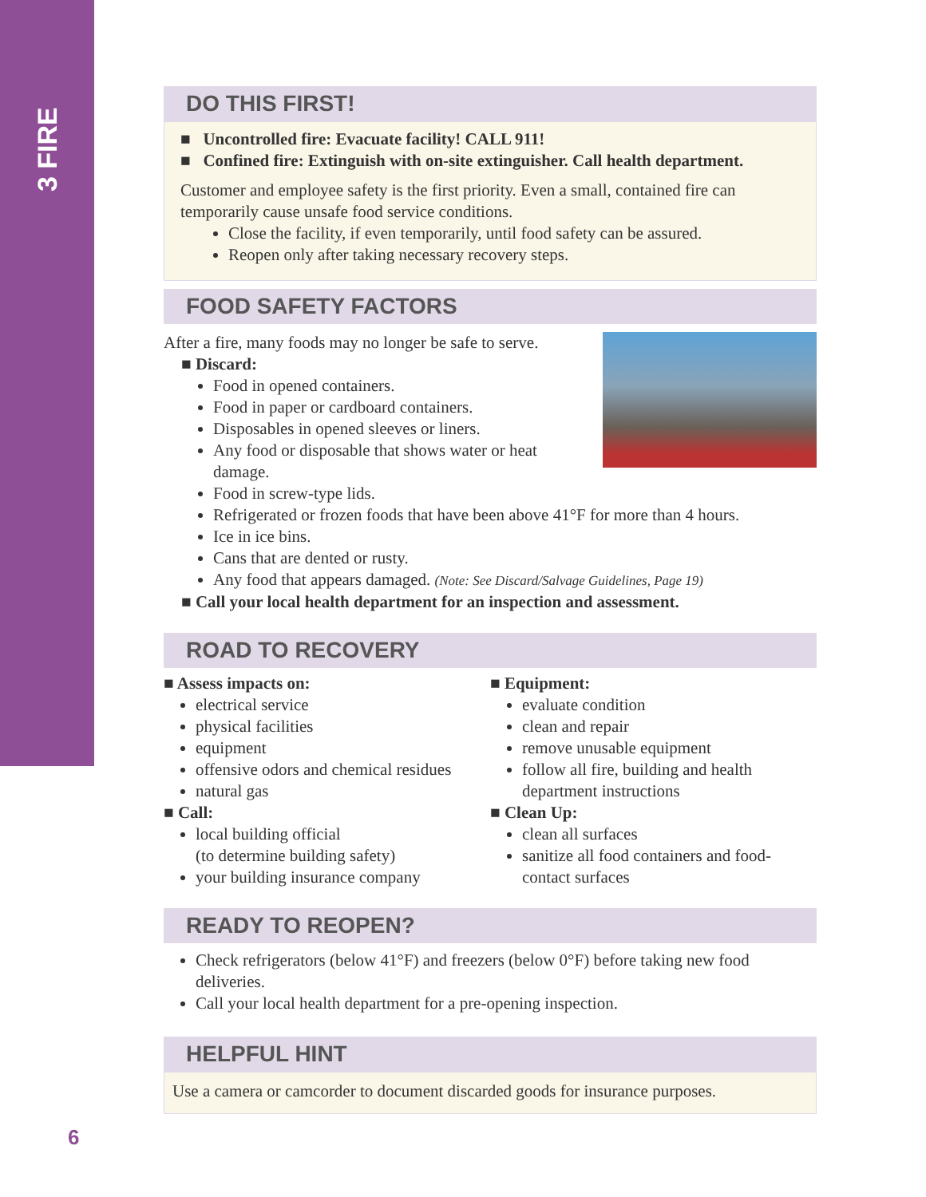3 FIRE
DO THIS FIRST!
■ Uncontrolled fire: Evacuate facility! CALL 911!
■ Confined fire: Extinguish with on-site extinguisher. Call health department.
Customer and employee safety is the first priority. Even a small, contained fire can temporarily cause unsafe food service conditions.
Close the facility, if even temporarily, until food safety can be assured.
Reopen only after taking necessary recovery steps.
FOOD SAFETY FACTORS
After a fire, many foods may no longer be safe to serve.
■ Discard:
Food in opened containers.
Food in paper or cardboard containers.
Disposables in opened sleeves or liners.
Any food or disposable that shows water or heat damage.
Food in screw-type lids.
Refrigerated or frozen foods that have been above 41°F for more than 4 hours.
Ice in ice bins.
Cans that are dented or rusty.
Any food that appears damaged. (Note: See Discard/Salvage Guidelines, Page 19)
■ Call your local health department for an inspection and assessment.
ROAD TO RECOVERY
■ Assess impacts on:
electrical service
physical facilities
equipment
offensive odors and chemical residues
natural gas
■ Call:
local building official
(to determine building safety)
your building insurance company
■ Equipment:
evaluate condition
clean and repair
remove unusable equipment
follow all fire, building and health department instructions
■ Clean Up:
clean all surfaces
sanitize all food containers and food-contact surfaces
READY TO REOPEN?
Check refrigerators (below 41°F) and freezers (below 0°F) before taking new food deliveries.
Call your local health department for a pre-opening inspection.
HELPFUL HINT
Use a camera or camcorder to document discarded goods for insurance purposes.
6